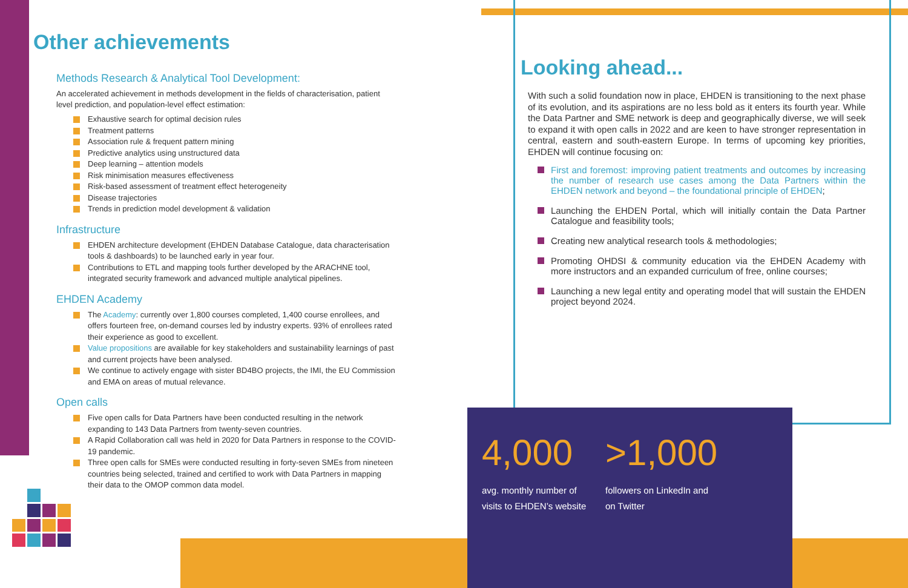Other achievements
Methods Research & Analytical Tool Development:
An accelerated achievement in methods development in the fields of characterisation, patient level prediction, and population-level effect estimation:
Exhaustive search for optimal decision rules
Treatment patterns
Association rule & frequent pattern mining
Predictive analytics using unstructured data
Deep learning – attention models
Risk minimisation measures effectiveness
Risk-based assessment of treatment effect heterogeneity
Disease trajectories
Trends in prediction model development & validation
Infrastructure
EHDEN architecture development (EHDEN Database Catalogue, data characterisation tools & dashboards) to be launched early in year four.
Contributions to ETL and mapping tools further developed by the ARACHNE tool, integrated security framework and advanced multiple analytical pipelines.
EHDEN Academy
The Academy: currently over 1,800 courses completed, 1,400 course enrollees, and offers fourteen free, on-demand courses led by industry experts. 93% of enrollees rated their experience as good to excellent.
Value propositions are available for key stakeholders and sustainability learnings of past and current projects have been analysed.
We continue to actively engage with sister BD4BO projects, the IMI, the EU Commission and EMA on areas of mutual relevance.
Open calls
Five open calls for Data Partners have been conducted resulting in the network expanding to 143 Data Partners from twenty-seven countries.
A Rapid Collaboration call was held in 2020 for Data Partners in response to the COVID-19 pandemic.
Three open calls for SMEs were conducted resulting in forty-seven SMEs from nineteen countries being selected, trained and certified to work with Data Partners in mapping their data to the OMOP common data model.
Looking ahead...
With such a solid foundation now in place, EHDEN is transitioning to the next phase of its evolution, and its aspirations are no less bold as it enters its fourth year. While the Data Partner and SME network is deep and geographically diverse, we will seek to expand it with open calls in 2022 and are keen to have stronger representation in central, eastern and south-eastern Europe. In terms of upcoming key priorities, EHDEN will continue focusing on:
First and foremost: improving patient treatments and outcomes by increasing the number of research use cases among the Data Partners within the EHDEN network and beyond – the foundational principle of EHDEN;
Launching the EHDEN Portal, which will initially contain the Data Partner Catalogue and feasibility tools;
Creating new analytical research tools & methodologies;
Promoting OHDSI & community education via the EHDEN Academy with more instructors and an expanded curriculum of free, online courses;
Launching a new legal entity and operating model that will sustain the EHDEN project beyond 2024.
4,000
avg. monthly number of visits to EHDEN’s website
>1,000
followers on LinkedIn and on Twitter